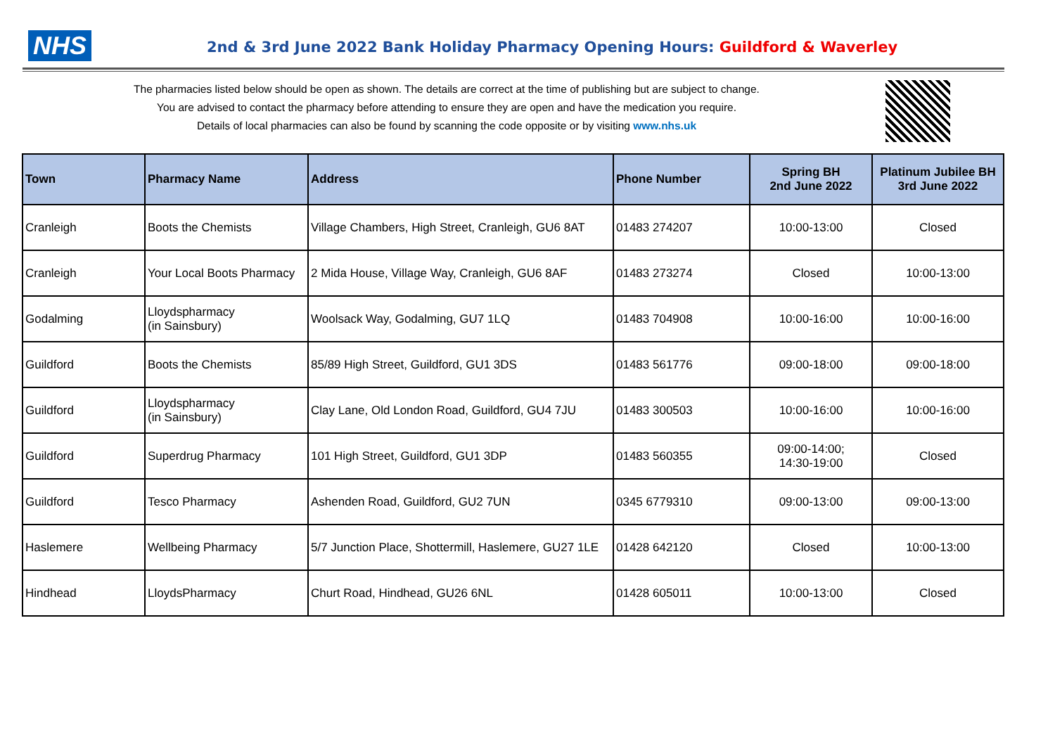NHS
2nd & 3rd June 2022 Bank Holiday Pharmacy Opening Hours: Guildford & Waverley
The pharmacies listed below should be open as shown. The details are correct at the time of publishing but are subject to change.
You are advised to contact the pharmacy before attending to ensure they are open and have the medication you require.
Details of local pharmacies can also be found by scanning the code opposite or by visiting www.nhs.uk
| Town | Pharmacy Name | Address | Phone Number | Spring BH 2nd June 2022 | Platinum Jubilee BH 3rd June 2022 |
| --- | --- | --- | --- | --- | --- |
| Cranleigh | Boots the Chemists | Village Chambers, High Street, Cranleigh, GU6 8AT | 01483 274207 | 10:00-13:00 | Closed |
| Cranleigh | Your Local Boots Pharmacy | 2 Mida House, Village Way, Cranleigh, GU6 8AF | 01483 273274 | Closed | 10:00-13:00 |
| Godalming | Lloydspharmacy (in Sainsbury) | Woolsack Way, Godalming, GU7 1LQ | 01483 704908 | 10:00-16:00 | 10:00-16:00 |
| Guildford | Boots the Chemists | 85/89 High Street, Guildford, GU1 3DS | 01483 561776 | 09:00-18:00 | 09:00-18:00 |
| Guildford | Lloydspharmacy (in Sainsbury) | Clay Lane, Old London Road, Guildford, GU4 7JU | 01483 300503 | 10:00-16:00 | 10:00-16:00 |
| Guildford | Superdrug Pharmacy | 101 High Street, Guildford, GU1 3DP | 01483 560355 | 09:00-14:00; 14:30-19:00 | Closed |
| Guildford | Tesco Pharmacy | Ashenden Road, Guildford, GU2 7UN | 0345 6779310 | 09:00-13:00 | 09:00-13:00 |
| Haslemere | Wellbeing Pharmacy | 5/7 Junction Place, Shottermill, Haslemere, GU27 1LE | 01428 642120 | Closed | 10:00-13:00 |
| Hindhead | LloydsPharmacy | Churt Road, Hindhead, GU26 6NL | 01428 605011 | 10:00-13:00 | Closed |